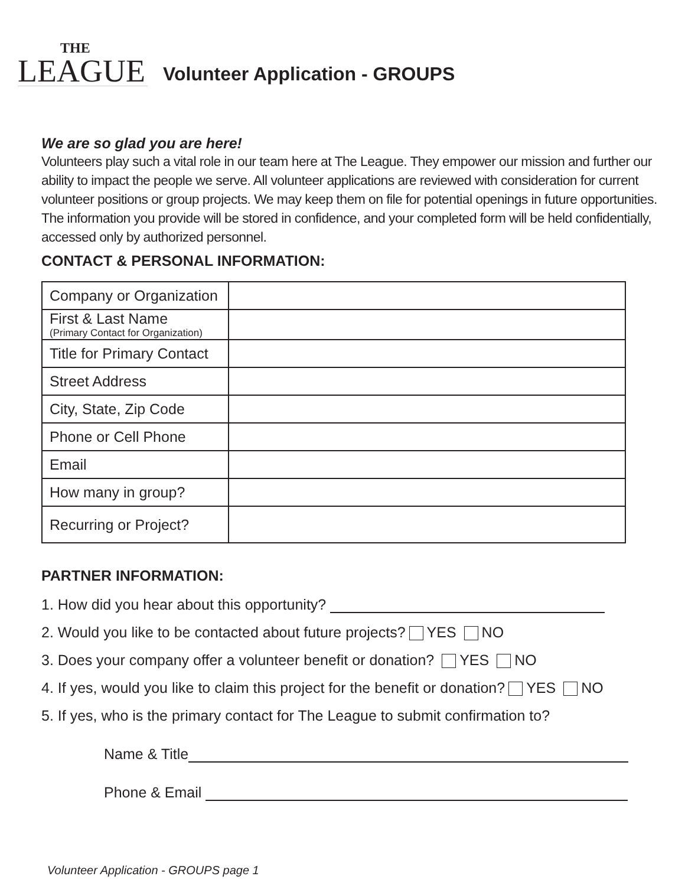THE
LEAGUE
Volunteer Application - GROUPS
We are so glad you are here!
Volunteers play such a vital role in our team here at The League. They empower our mission and further our ability to impact the people we serve. All volunteer applications are reviewed with consideration for current volunteer positions or group projects. We may keep them on file for potential openings in future opportunities. The information you provide will be stored in confidence, and your completed form will be held confidentially, accessed only by authorized personnel.
CONTACT & PERSONAL INFORMATION:
| Company or Organization | |
| First & Last Name (Primary Contact for Organization) | |
| Title for Primary Contact | |
| Street Address | |
| City, State, Zip Code | |
| Phone or Cell Phone | |
| Email | |
| How many in group? | |
| Recurring or Project? | |
PARTNER INFORMATION:
1. How did you hear about this opportunity?
2. Would you like to be contacted about future projects? YES NO
3. Does your company offer a volunteer benefit or donation? YES NO
4. If yes, would you like to claim this project for the benefit or donation? YES NO
5. If yes, who is the primary contact for The League to submit confirmation to?
Name & Title
Phone & Email
Volunteer Application - GROUPS page 1